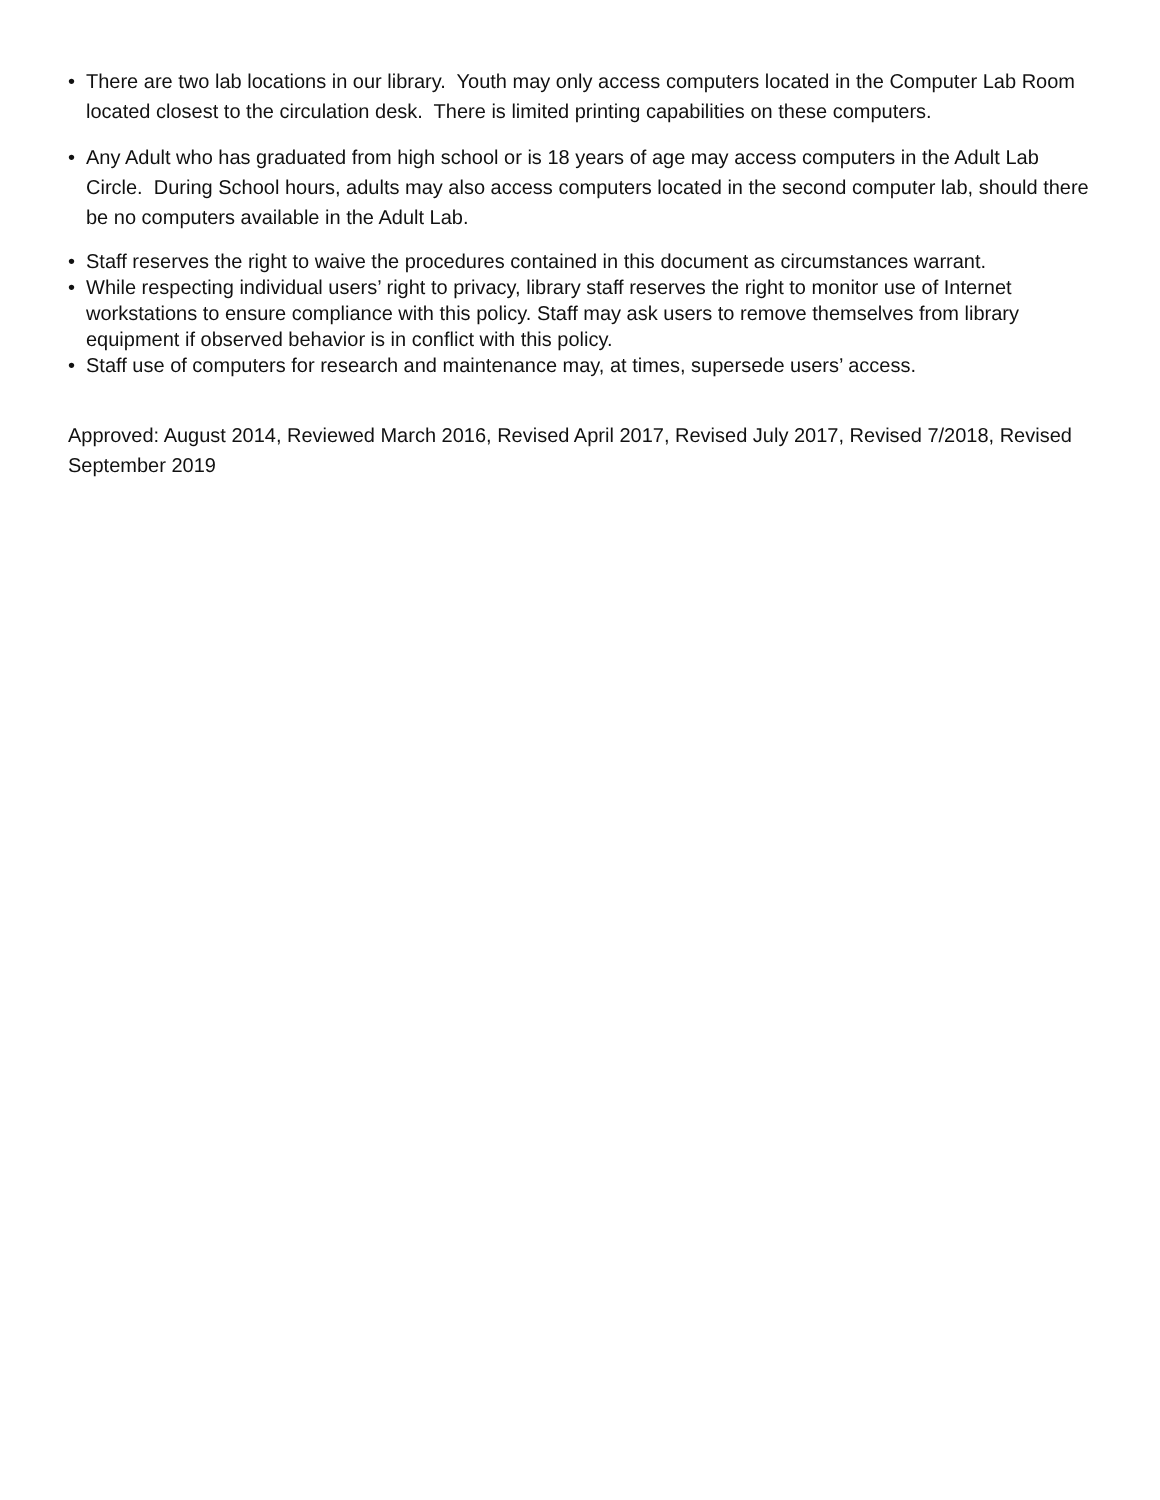• There are two lab locations in our library. Youth may only access computers located in the Computer Lab Room located closest to the circulation desk. There is limited printing capabilities on these computers.
• Any Adult who has graduated from high school or is 18 years of age may access computers in the Adult Lab Circle. During School hours, adults may also access computers located in the second computer lab, should there be no computers available in the Adult Lab.
• Staff reserves the right to waive the procedures contained in this document as circumstances warrant.
• While respecting individual users’ right to privacy, library staff reserves the right to monitor use of Internet workstations to ensure compliance with this policy. Staff may ask users to remove themselves from library equipment if observed behavior is in conflict with this policy.
• Staff use of computers for research and maintenance may, at times, supersede users’ access.
Approved: August 2014, Reviewed March 2016, Revised April 2017, Revised July 2017, Revised 7/2018, Revised September 2019